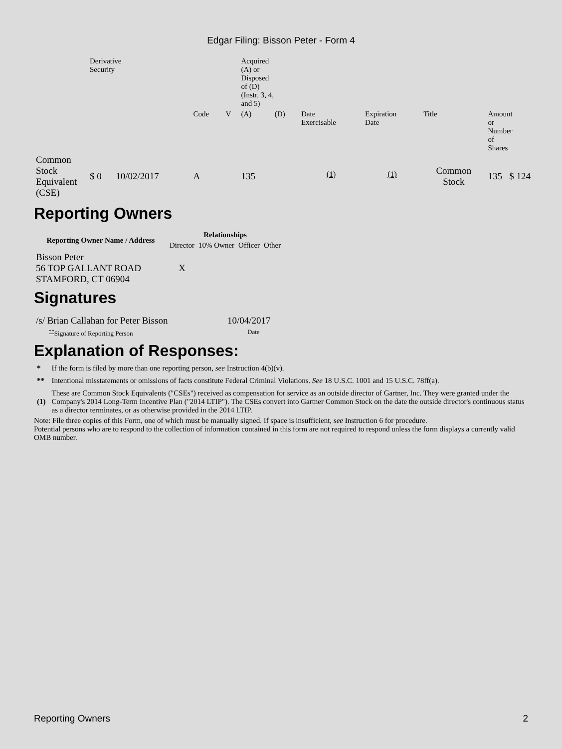Edgar Filing: Bisson Peter - Form 4
| | Derivative Security | | | | Acquired (A) or Disposed of (D) (Instr. 3, 4, and 5) | | | | | |
| | | | Code | V | (A) | (D) | Date Exercisable | Expiration Date | Title | Amount or Number of Shares |
| Common Stock Equivalent (CSE) | $ 0 | 10/02/2017 | A | | 135 | | <sup>(1)</sup> | <sup>(1)</sup> | Common Stock | 135 $ 124 |
Reporting Owners
| Reporting Owner Name / Address | Relationships | | | |
| --- | --- | --- | --- | --- |
| | Director | 10% Owner | Officer | Other |
| Bisson Peter 56 TOP GALLANT ROAD STAMFORD, CT 06904 | X | | | |
Signatures
| /s/ Brian Callahan for Peter Bisson | 10/04/2017 |
| <sup>**</sup> Signature of Reporting Person | Date |
Explanation of Responses:
| * | If the form is filed by more than one reporting person, see Instruction 4(b)(v). |
| ** | Intentional misstatements or omissions of facts constitute Federal Criminal Violations. See 18 U.S.C. 1001 and 15 U.S.C. 78ff(a). |
| (1) | These are Common Stock Equivalents ("CSEs") received as compensation for service as an outside director of Gartner, Inc. They were granted under the Company's 2014 Long-Term Incentive Plan ("2014 LTIP"). The CSEs convert into Gartner Common Stock on the date the outside director's continuous status as a director terminates, or as otherwise provided in the 2014 LTIP. |
Note: File three copies of this Form, one of which must be manually signed. If space is insufficient, see Instruction 6 for procedure.
Potential persons who are to respond to the collection of information contained in this form are not required to respond unless the form displays a currently valid OMB number.
Reporting Owners 2